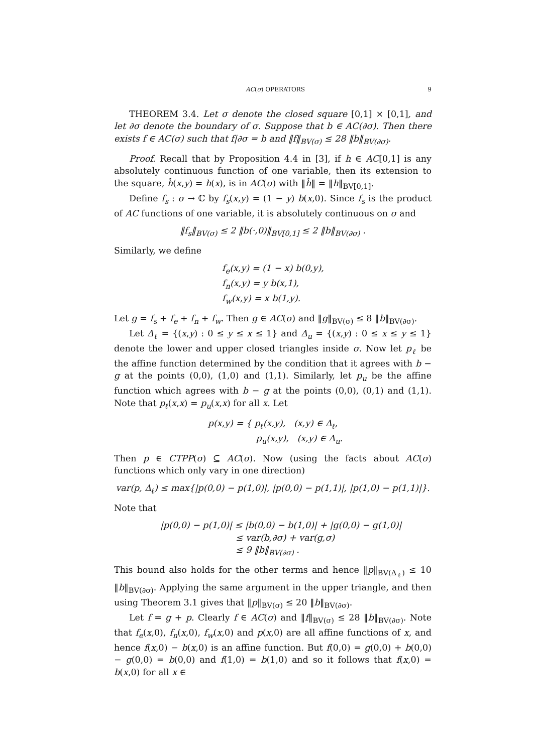AC(σ) OPERATORS 9
THEOREM 3.4. Let σ denote the closed square [0,1] × [0,1], and let ∂σ denote the boundary of σ. Suppose that b ∈ AC(∂σ). Then there exists f ∈ AC(σ) such that f|∂σ = b and ‖f‖<sub>BV(σ)</sub> ≤ 28 ‖b‖<sub>BV(∂σ)</sub>.
Proof. Recall that by Proposition 4.4 in [3], if h ∈ AC[0,1] is any absolutely continuous function of one variable, then its extension to the square, ĥ(x,y) = h(x), is in AC(σ) with ‖ĥ‖ = ‖h‖<sub>BV[0,1]</sub>.
Define f<sub>s</sub> : σ → ℂ by f<sub>s</sub>(x,y) = (1 − y) b(x,0). Since f<sub>s</sub> is the product of AC functions of one variable, it is absolutely continuous on σ and
‖f<sub>s</sub>‖<sub>BV(σ)</sub> ≤ 2 ‖b(·,0)‖<sub>BV[0,1]</sub> ≤ 2 ‖b‖<sub>BV(∂σ)</sub> .
Similarly, we define
f<sub>e</sub>(x,y) = (1 − x) b(0,y),
f<sub>n</sub>(x,y) = y b(x,1),
f<sub>w</sub>(x,y) = x b(1,y).
Let g = f<sub>s</sub> + f<sub>e</sub> + f<sub>n</sub> + f<sub>w</sub>. Then g ∈ AC(σ) and ‖g‖<sub>BV(σ)</sub> ≤ 8 ‖b‖<sub>BV(∂σ)</sub>.
Let Δ<sub>ℓ</sub> = {(x,y) : 0 ≤ y ≤ x ≤ 1} and Δ<sub>u</sub> = {(x,y) : 0 ≤ x ≤ y ≤ 1} denote the lower and upper closed triangles inside σ. Now let p<sub>ℓ</sub> be the affine function determined by the condition that it agrees with b − g at the points (0,0), (1,0) and (1,1). Similarly, let p<sub>u</sub> be the affine function which agrees with b − g at the points (0,0), (0,1) and (1,1). Note that p<sub>ℓ</sub>(x,x) = p<sub>u</sub>(x,x) for all x. Let
p(x,y) = { p<sub>ℓ</sub>(x,y), (x,y) ∈ Δ<sub>ℓ</sub>,
p<sub>u</sub>(x,y), (x,y) ∈ Δ<sub>u</sub>.
Then p ∈ CTPP(σ) ⊆ AC(σ). Now (using the facts about AC(σ) functions which only vary in one direction)
var(p, Δ<sub>ℓ</sub>) ≤ max{|p(0,0) − p(1,0)|, |p(0,0) − p(1,1)|, |p(1,0) − p(1,1)|}.
Note that
|p(0,0) − p(1,0)| ≤ |b(0,0) − b(1,0)| + |g(0,0) − g(1,0)|
≤ var(b,∂σ) + var(g,σ)
≤ 9 ‖b‖<sub>BV(∂σ)</sub> .
This bound also holds for the other terms and hence ‖p‖<sub>BV(Δ<sub>ℓ</sub>)</sub> ≤ 10 ‖b‖<sub>BV(∂σ)</sub>. Applying the same argument in the upper triangle, and then using Theorem 3.1 gives that ‖p‖<sub>BV(σ)</sub> ≤ 20 ‖b‖<sub>BV(∂σ)</sub>.
Let f = g + p. Clearly f ∈ AC(σ) and ‖f‖<sub>BV(σ)</sub> ≤ 28 ‖b‖<sub>BV(∂σ)</sub>. Note that f<sub>e</sub>(x,0), f<sub>n</sub>(x,0), f<sub>w</sub>(x,0) and p(x,0) are all affine functions of x, and hence f(x,0) − b(x,0) is an affine function. But f(0,0) = g(0,0) + b(0,0) − g(0,0) = b(0,0) and f(1,0) = b(1,0) and so it follows that f(x,0) = b(x,0) for all x ∈